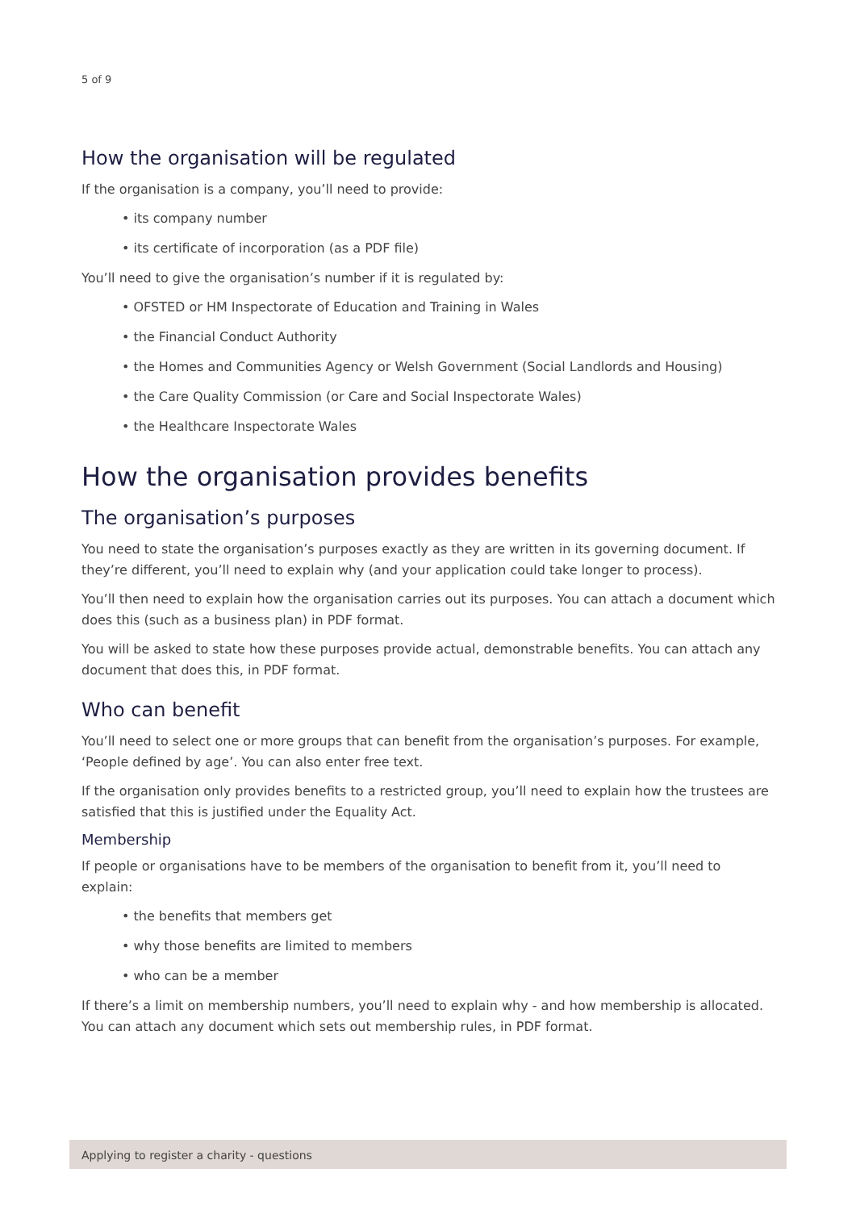5 of 9
How the organisation will be regulated
If the organisation is a company, you’ll need to provide:
• its company number
• its certificate of incorporation (as a PDF file)
You’ll need to give the organisation’s number if it is regulated by:
• OFSTED or HM Inspectorate of Education and Training in Wales
• the Financial Conduct Authority
• the Homes and Communities Agency or Welsh Government (Social Landlords and Housing)
• the Care Quality Commission (or Care and Social Inspectorate Wales)
• the Healthcare Inspectorate Wales
How the organisation provides benefits
The organisation’s purposes
You need to state the organisation’s purposes exactly as they are written in its governing document. If they’re different, you’ll need to explain why (and your application could take longer to process).
You’ll then need to explain how the organisation carries out its purposes. You can attach a document which does this (such as a business plan) in PDF format.
You will be asked to state how these purposes provide actual, demonstrable benefits. You can attach any document that does this, in PDF format.
Who can benefit
You’ll need to select one or more groups that can benefit from the organisation’s purposes. For example, ‘People defined by age’. You can also enter free text.
If the organisation only provides benefits to a restricted group, you’ll need to explain how the trustees are satisfied that this is justified under the Equality Act.
Membership
If people or organisations have to be members of the organisation to benefit from it, you’ll need to explain:
• the benefits that members get
• why those benefits are limited to members
• who can be a member
If there’s a limit on membership numbers, you’ll need to explain why - and how membership is allocated. You can attach any document which sets out membership rules, in PDF format.
Applying to register a charity - questions